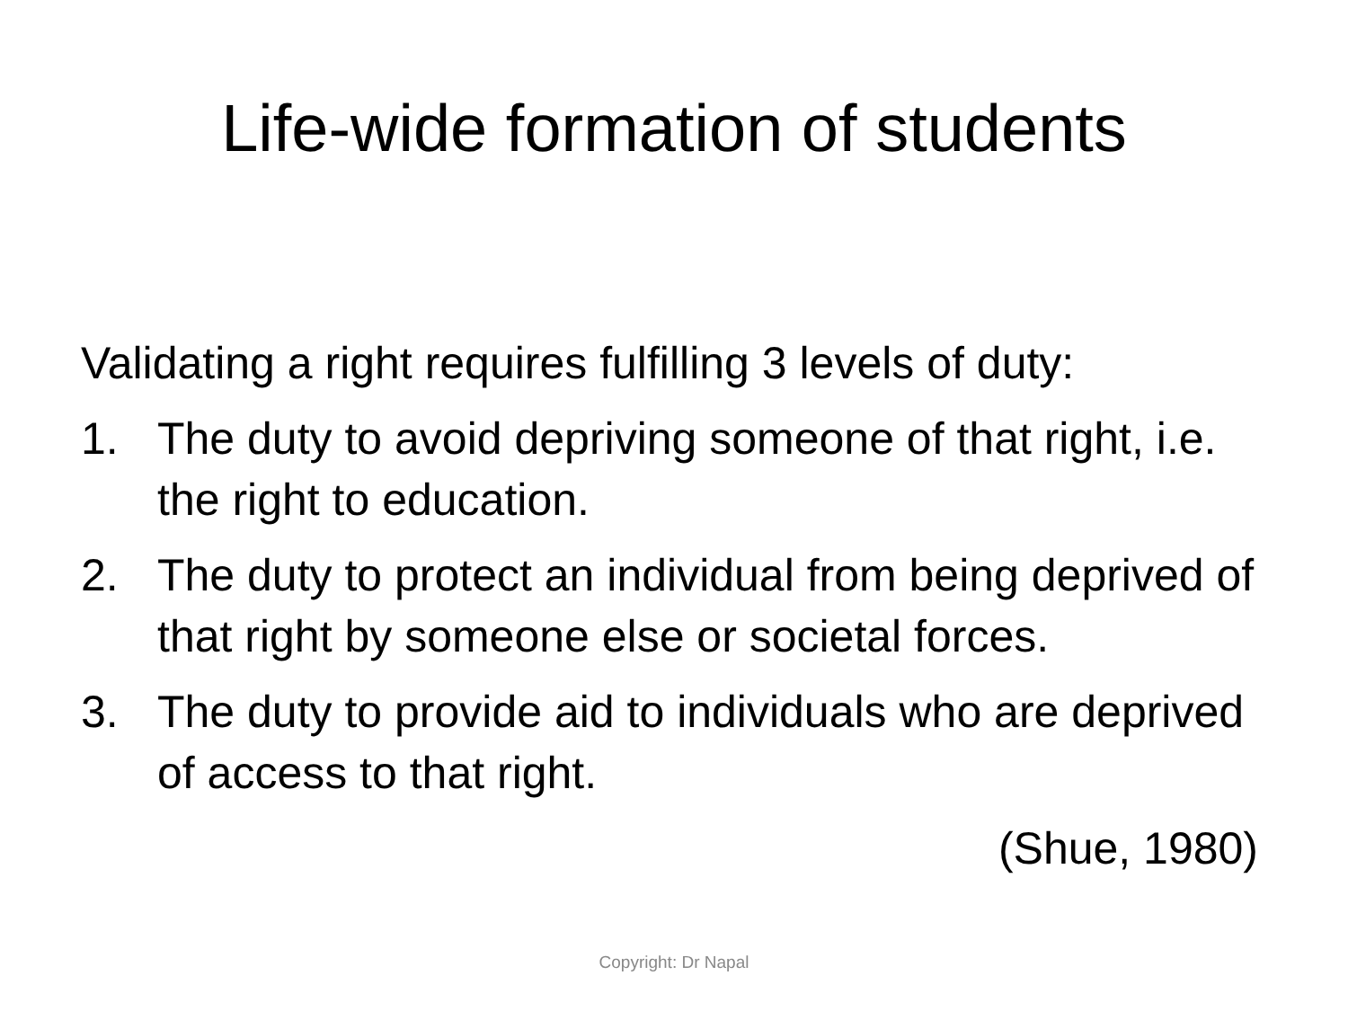Life-wide formation of students
Validating a right requires fulfilling 3 levels of duty:
1. The duty to avoid depriving someone of that right, i.e. the right to education.
2. The duty to protect an individual from being deprived of that right by someone else or societal forces.
3. The duty to provide aid to individuals who are deprived of access to that right.
(Shue, 1980)
Copyright: Dr Napal